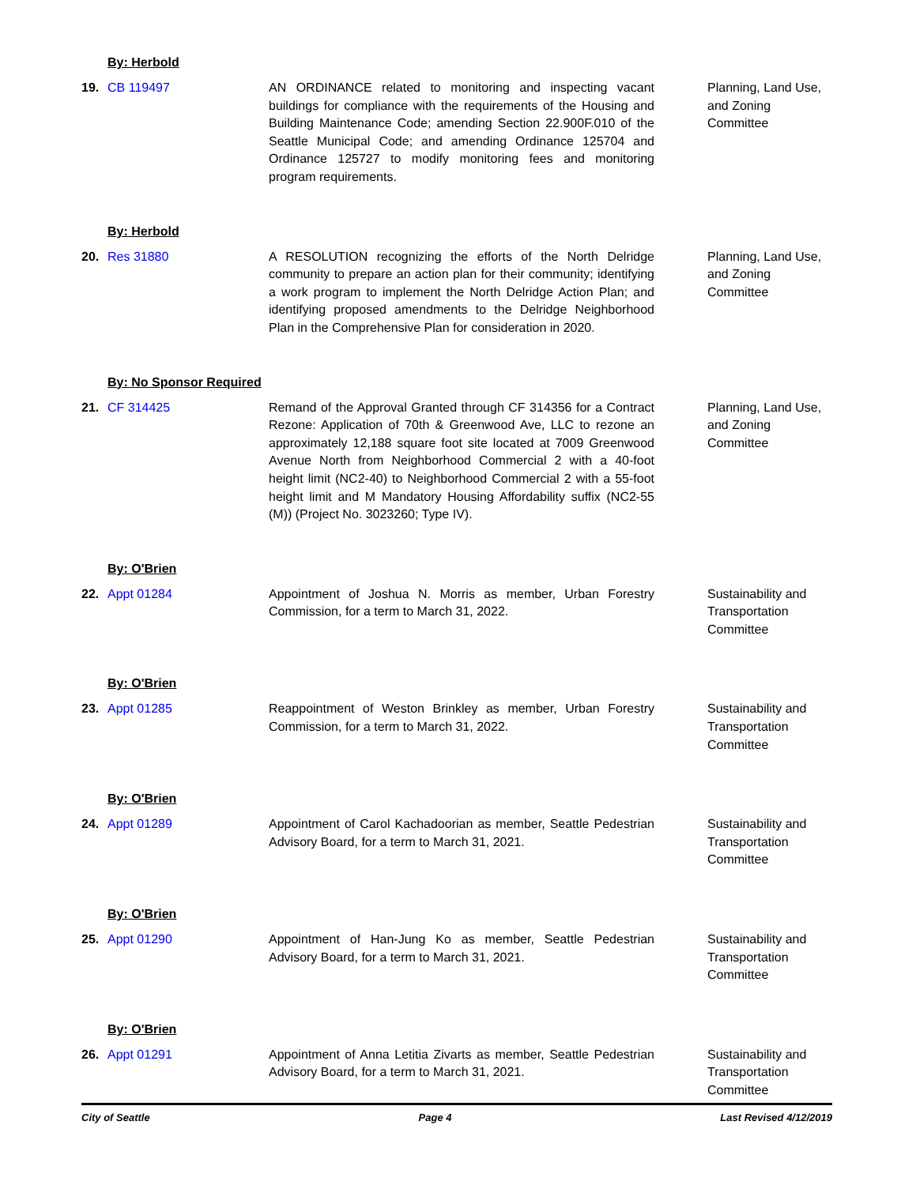By: Herbold
19. CB 119497 AN ORDINANCE related to monitoring and inspecting vacant buildings for compliance with the requirements of the Housing and Building Maintenance Code; amending Section 22.900F.010 of the Seattle Municipal Code; and amending Ordinance 125704 and Ordinance 125727 to modify monitoring fees and monitoring program requirements.
Planning, Land Use, and Zoning Committee
By: Herbold
20. Res 31880 A RESOLUTION recognizing the efforts of the North Delridge community to prepare an action plan for their community; identifying a work program to implement the North Delridge Action Plan; and identifying proposed amendments to the Delridge Neighborhood Plan in the Comprehensive Plan for consideration in 2020.
Planning, Land Use, and Zoning Committee
By: No Sponsor Required
21. CF 314425 Remand of the Approval Granted through CF 314356 for a Contract Rezone: Application of 70th & Greenwood Ave, LLC to rezone an approximately 12,188 square foot site located at 7009 Greenwood Avenue North from Neighborhood Commercial 2 with a 40-foot height limit (NC2-40) to Neighborhood Commercial 2 with a 55-foot height limit and M Mandatory Housing Affordability suffix (NC2-55 (M)) (Project No. 3023260; Type IV).
Planning, Land Use, and Zoning Committee
By: O'Brien
22. Appt 01284 Appointment of Joshua N. Morris as member, Urban Forestry Commission, for a term to March 31, 2022.
Sustainability and Transportation Committee
By: O'Brien
23. Appt 01285 Reappointment of Weston Brinkley as member, Urban Forestry Commission, for a term to March 31, 2022.
Sustainability and Transportation Committee
By: O'Brien
24. Appt 01289 Appointment of Carol Kachadoorian as member, Seattle Pedestrian Advisory Board, for a term to March 31, 2021.
Sustainability and Transportation Committee
By: O'Brien
25. Appt 01290 Appointment of Han-Jung Ko as member, Seattle Pedestrian Advisory Board, for a term to March 31, 2021.
Sustainability and Transportation Committee
By: O'Brien
26. Appt 01291 Appointment of Anna Letitia Zivarts as member, Seattle Pedestrian Advisory Board, for a term to March 31, 2021.
Sustainability and Transportation Committee
City of Seattle Page 4 Last Revised 4/12/2019